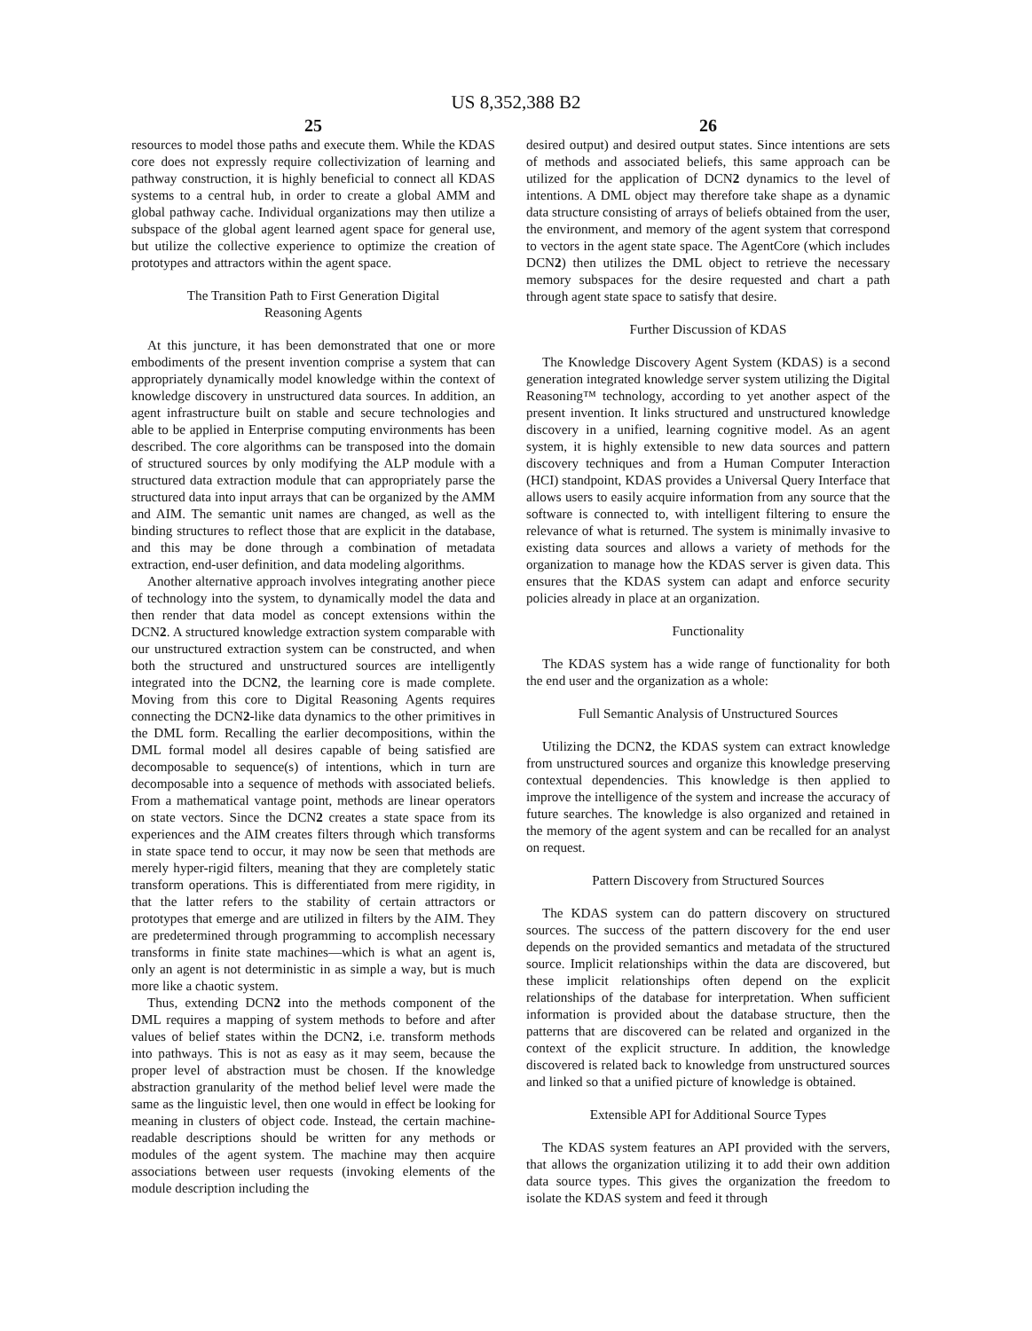US 8,352,388 B2
25
resources to model those paths and execute them. While the KDAS core does not expressly require collectivization of learning and pathway construction, it is highly beneficial to connect all KDAS systems to a central hub, in order to create a global AMM and global pathway cache. Individual organizations may then utilize a subspace of the global agent learned agent space for general use, but utilize the collective experience to optimize the creation of prototypes and attractors within the agent space.
The Transition Path to First Generation Digital Reasoning Agents
At this juncture, it has been demonstrated that one or more embodiments of the present invention comprise a system that can appropriately dynamically model knowledge within the context of knowledge discovery in unstructured data sources. In addition, an agent infrastructure built on stable and secure technologies and able to be applied in Enterprise computing environments has been described. The core algorithms can be transposed into the domain of structured sources by only modifying the ALP module with a structured data extraction module that can appropriately parse the structured data into input arrays that can be organized by the AMM and AIM. The semantic unit names are changed, as well as the binding structures to reflect those that are explicit in the database, and this may be done through a combination of metadata extraction, end-user definition, and data modeling algorithms.
Another alternative approach involves integrating another piece of technology into the system, to dynamically model the data and then render that data model as concept extensions within the DCN2. A structured knowledge extraction system comparable with our unstructured extraction system can be constructed, and when both the structured and unstructured sources are intelligently integrated into the DCN2, the learning core is made complete. Moving from this core to Digital Reasoning Agents requires connecting the DCN2-like data dynamics to the other primitives in the DML form. Recalling the earlier decompositions, within the DML formal model all desires capable of being satisfied are decomposable to sequence(s) of intentions, which in turn are decomposable into a sequence of methods with associated beliefs. From a mathematical vantage point, methods are linear operators on state vectors. Since the DCN2 creates a state space from its experiences and the AIM creates filters through which transforms in state space tend to occur, it may now be seen that methods are merely hyper-rigid filters, meaning that they are completely static transform operations. This is differentiated from mere rigidity, in that the latter refers to the stability of certain attractors or prototypes that emerge and are utilized in filters by the AIM. They are predetermined through programming to accomplish necessary transforms in finite state machines—which is what an agent is, only an agent is not deterministic in as simple a way, but is much more like a chaotic system.
Thus, extending DCN2 into the methods component of the DML requires a mapping of system methods to before and after values of belief states within the DCN2, i.e. transform methods into pathways. This is not as easy as it may seem, because the proper level of abstraction must be chosen. If the knowledge abstraction granularity of the method belief level were made the same as the linguistic level, then one would in effect be looking for meaning in clusters of object code. Instead, the certain machine-readable descriptions should be written for any methods or modules of the agent system. The machine may then acquire associations between user requests (invoking elements of the module description including the
26
desired output) and desired output states. Since intentions are sets of methods and associated beliefs, this same approach can be utilized for the application of DCN2 dynamics to the level of intentions. A DML object may therefore take shape as a dynamic data structure consisting of arrays of beliefs obtained from the user, the environment, and memory of the agent system that correspond to vectors in the agent state space. The AgentCore (which includes DCN2) then utilizes the DML object to retrieve the necessary memory subspaces for the desire requested and chart a path through agent state space to satisfy that desire.
Further Discussion of KDAS
The Knowledge Discovery Agent System (KDAS) is a second generation integrated knowledge server system utilizing the Digital Reasoning™ technology, according to yet another aspect of the present invention. It links structured and unstructured knowledge discovery in a unified, learning cognitive model. As an agent system, it is highly extensible to new data sources and pattern discovery techniques and from a Human Computer Interaction (HCI) standpoint, KDAS provides a Universal Query Interface that allows users to easily acquire information from any source that the software is connected to, with intelligent filtering to ensure the relevance of what is returned. The system is minimally invasive to existing data sources and allows a variety of methods for the organization to manage how the KDAS server is given data. This ensures that the KDAS system can adapt and enforce security policies already in place at an organization.
Functionality
The KDAS system has a wide range of functionality for both the end user and the organization as a whole:
Full Semantic Analysis of Unstructured Sources
Utilizing the DCN2, the KDAS system can extract knowledge from unstructured sources and organize this knowledge preserving contextual dependencies. This knowledge is then applied to improve the intelligence of the system and increase the accuracy of future searches. The knowledge is also organized and retained in the memory of the agent system and can be recalled for an analyst on request.
Pattern Discovery from Structured Sources
The KDAS system can do pattern discovery on structured sources. The success of the pattern discovery for the end user depends on the provided semantics and metadata of the structured source. Implicit relationships within the data are discovered, but these implicit relationships often depend on the explicit relationships of the database for interpretation. When sufficient information is provided about the database structure, then the patterns that are discovered can be related and organized in the context of the explicit structure. In addition, the knowledge discovered is related back to knowledge from unstructured sources and linked so that a unified picture of knowledge is obtained.
Extensible API for Additional Source Types
The KDAS system features an API provided with the servers, that allows the organization utilizing it to add their own addition data source types. This gives the organization the freedom to isolate the KDAS system and feed it through